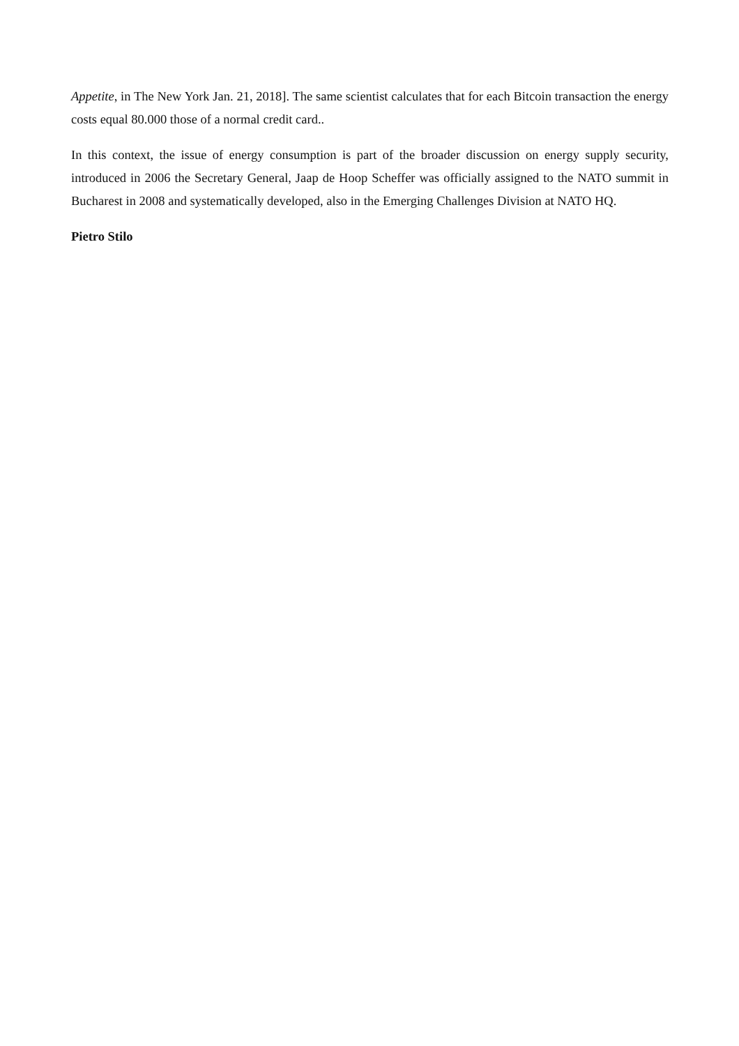Appetite, in The New York Jan. 21, 2018]. The same scientist calculates that for each Bitcoin transaction the energy costs equal 80.000 those of a normal credit card..
In this context, the issue of energy consumption is part of the broader discussion on energy supply security, introduced in 2006 the Secretary General, Jaap de Hoop Scheffer was officially assigned to the NATO summit in Bucharest in 2008 and systematically developed, also in the Emerging Challenges Division at NATO HQ.
Pietro Stilo